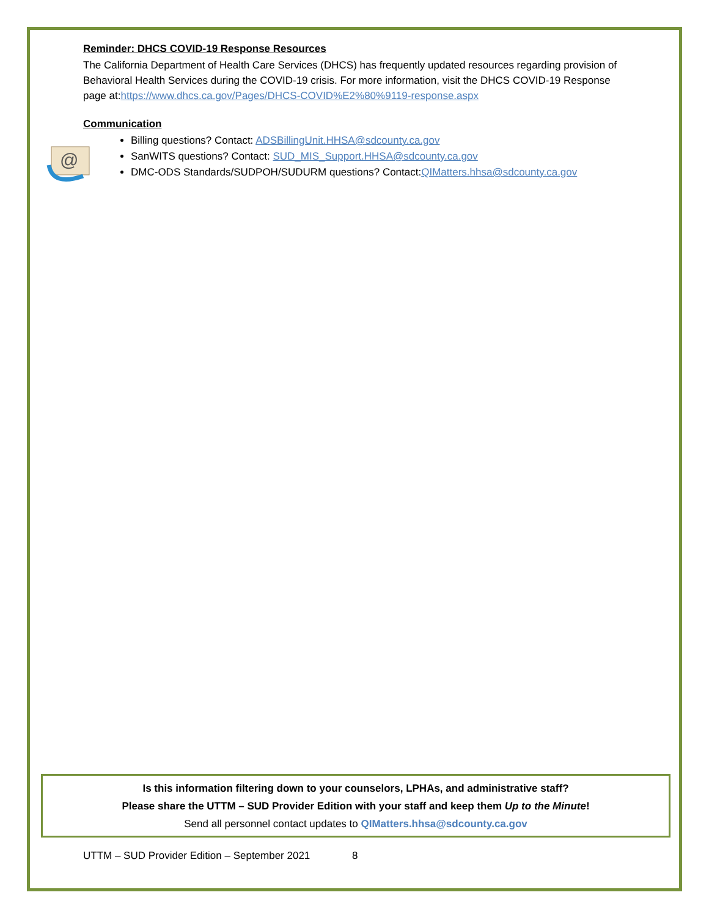Reminder: DHCS COVID-19 Response Resources
The California Department of Health Care Services (DHCS) has frequently updated resources regarding provision of Behavioral Health Services during the COVID-19 crisis. For more information, visit the DHCS COVID-19 Response page at:https://www.dhcs.ca.gov/Pages/DHCS-COVID%E2%80%9119-response.aspx
Communication
@
Billing questions? Contact: ADSBillingUnit.HHSA@sdcounty.ca.gov
SanWITS questions? Contact: SUD_MIS_Support.HHSA@sdcounty.ca.gov
DMC-ODS Standards/SUDPOH/SUDURM questions? Contact:QIMatters.hhsa@sdcounty.ca.gov
Is this information filtering down to your counselors, LPHAs, and administrative staff?
Please share the UTTM – SUD Provider Edition with your staff and keep them Up to the Minute!
Send all personnel contact updates to QIMatters.hhsa@sdcounty.ca.gov
UTTM – SUD Provider Edition – September 2021 8